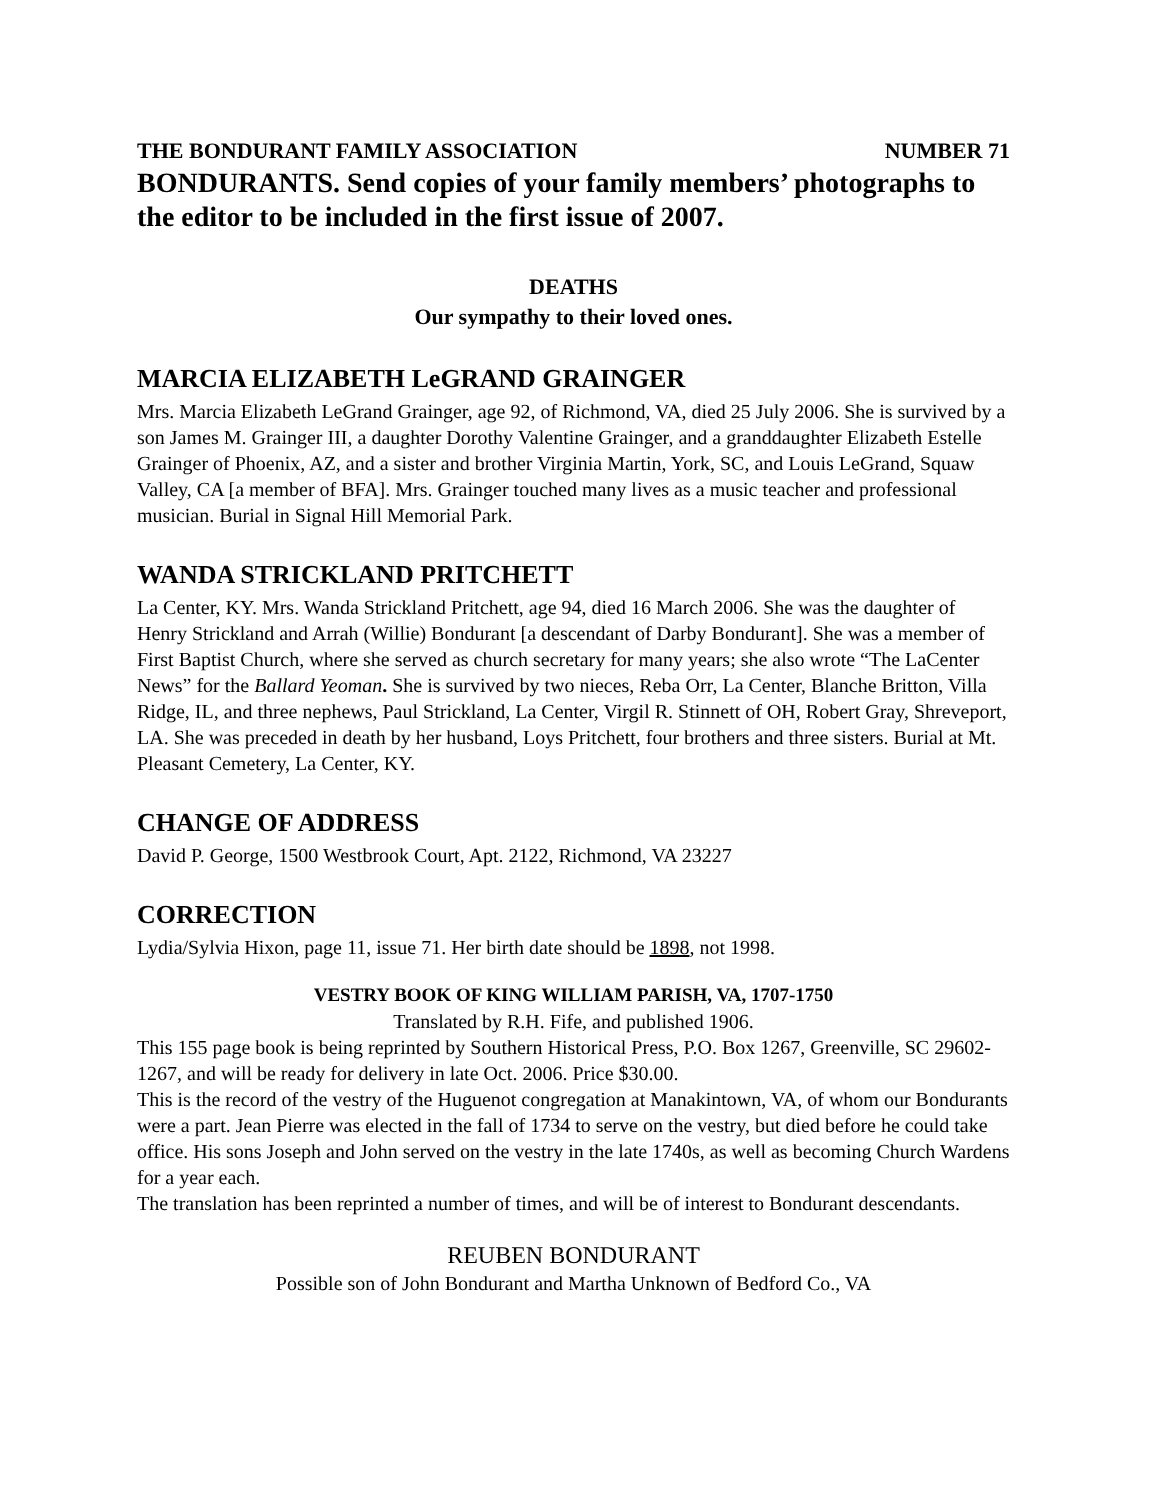THE BONDURANT FAMILY ASSOCIATION NUMBER 71
BONDURANTS. Send copies of your family members’ photographs to the editor to be included in the first issue of 2007.
DEATHS
Our sympathy to their loved ones.
MARCIA ELIZABETH LeGRAND GRAINGER
Mrs. Marcia Elizabeth LeGrand Grainger, age 92, of Richmond, VA, died 25 July 2006. She is survived by a son James M. Grainger III, a daughter Dorothy Valentine Grainger, and a granddaughter Elizabeth Estelle Grainger of Phoenix, AZ, and a sister and brother Virginia Martin, York, SC, and Louis LeGrand, Squaw Valley, CA [a member of BFA]. Mrs. Grainger touched many lives as a music teacher and professional musician. Burial in Signal Hill Memorial Park.
WANDA STRICKLAND PRITCHETT
La Center, KY. Mrs. Wanda Strickland Pritchett, age 94, died 16 March 2006. She was the daughter of Henry Strickland and Arrah (Willie) Bondurant [a descendant of Darby Bondurant]. She was a member of First Baptist Church, where she served as church secretary for many years; she also wrote “The LaCenter News” for the Ballard Yeoman. She is survived by two nieces, Reba Orr, La Center, Blanche Britton, Villa Ridge, IL, and three nephews, Paul Strickland, La Center, Virgil R. Stinnett of OH, Robert Gray, Shreveport, LA. She was preceded in death by her husband, Loys Pritchett, four brothers and three sisters. Burial at Mt. Pleasant Cemetery, La Center, KY.
CHANGE OF ADDRESS
David P. George, 1500 Westbrook Court, Apt. 2122, Richmond, VA 23227
CORRECTION
Lydia/Sylvia Hixon, page 11, issue 71. Her birth date should be 1898, not 1998.
VESTRY BOOK OF KING WILLIAM PARISH, VA, 1707-1750
Translated by R.H. Fife, and published 1906.
This 155 page book is being reprinted by Southern Historical Press, P.O. Box 1267, Greenville, SC 29602-1267, and will be ready for delivery in late Oct. 2006. Price $30.00.
This is the record of the vestry of the Huguenot congregation at Manakintown, VA, of whom our Bondurants were a part. Jean Pierre was elected in the fall of 1734 to serve on the vestry, but died before he could take office. His sons Joseph and John served on the vestry in the late 1740s, as well as becoming Church Wardens for a year each.
The translation has been reprinted a number of times, and will be of interest to Bondurant descendants.
REUBEN BONDURANT
Possible son of John Bondurant and Martha Unknown of Bedford Co., VA